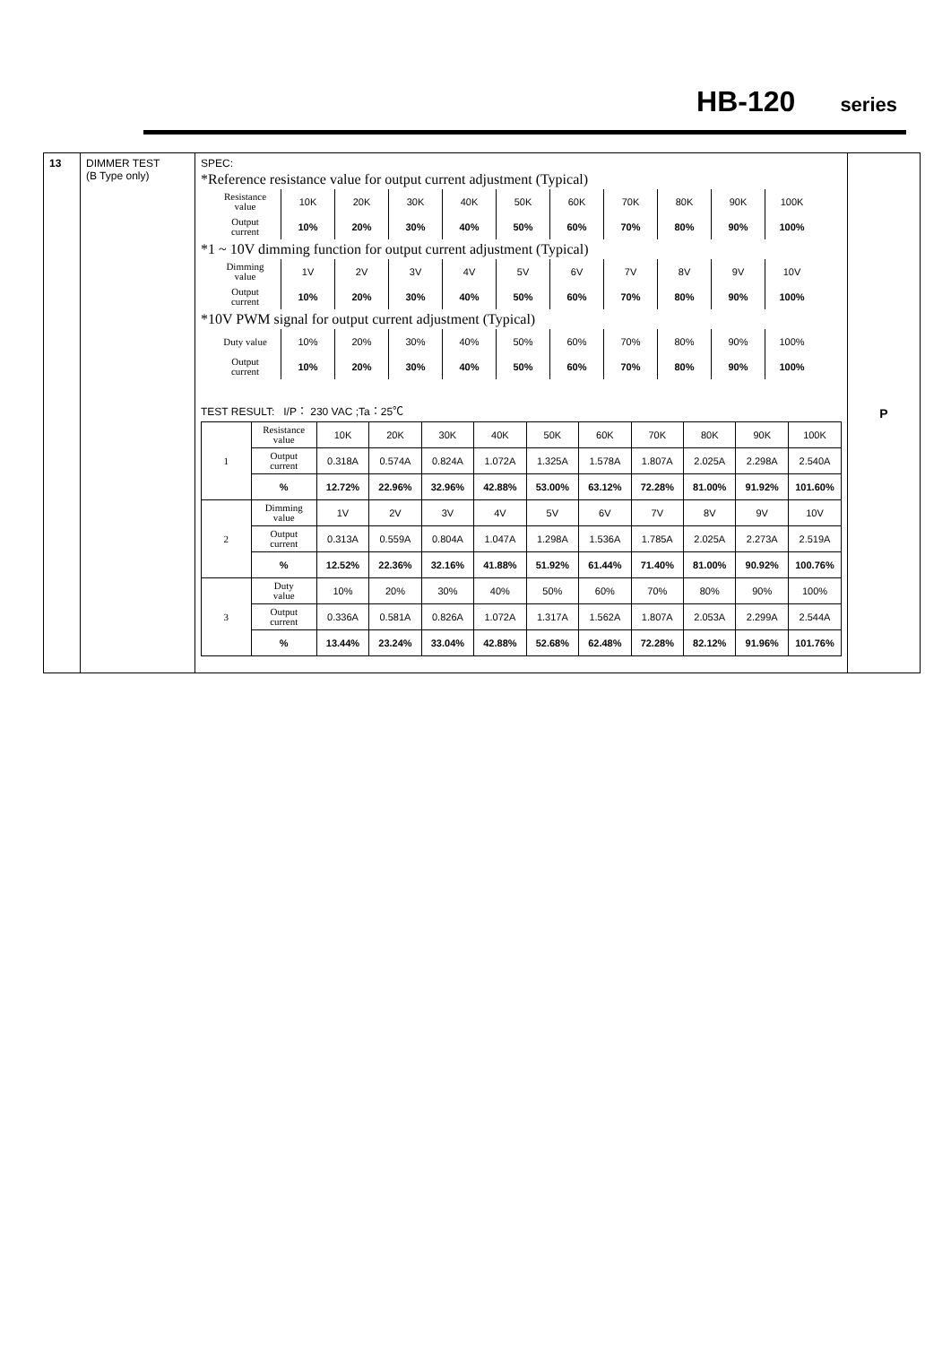HB-120 series
| 13 | DIMMER TEST (B Type only) | SPEC: *Reference resistance value for output current adjustment (Typical) / Resistance value / 10K / 20K / 30K / 40K / 50K / 60K / 70K / 80K / 90K / 100K / / Output current / 10% / 20% / 30% / 40% / 50% / 60% / 70% / 80% / 90% / 100% / *1 ~ 10V dimming function for output current adjustment (Typical) / Dimming value / 1V / 2V / 3V / 4V / 5V / 6V / 7V / 8V / 9V / 10V / / Output current / 10% / 20% / 30% / 40% / 50% / 60% / 70% / 80% / 90% / 100% / *10V PWM signal for output current adjustment (Typical) / Duty value / 10% / 20% / 30% / 40% / 50% / 60% / 70% / 80% / 90% / 100% / / Output current / 10% / 20% / 30% / 40% / 50% / 60% / 70% / 80% / 90% / 100% / TEST RESULT: I/P： 230 VAC ;Ta：25℃ / 1 / Resistance value / 10K / 20K / 30K / 40K / 50K / 60K / 70K / 80K / 90K / 100K / / / Output current / 0.318A / 0.574A / 0.824A / 1.072A / 1.325A / 1.578A / 1.807A / 2.025A / 2.298A / 2.540A / / / % / 12.72% / 22.96% / 32.96% / 42.88% / 53.00% / 63.12% / 72.28% / 81.00% / 91.92% / 101.60% / / 2 / Dimming value / 1V / 2V / 3V / 4V / 5V / 6V / 7V / 8V / 9V / 10V / / / Output current / 0.313A / 0.559A / 0.804A / 1.047A / 1.298A / 1.536A / 1.785A / 2.025A / 2.273A / 2.519A / / / % / 12.52% / 22.36% / 32.16% / 41.88% / 51.92% / 61.44% / 71.40% / 81.00% / 90.92% / 100.76% / / 3 / Duty value / 10% / 20% / 30% / 40% / 50% / 60% / 70% / 80% / 90% / 100% / / / Output current / 0.336A / 0.581A / 0.826A / 1.072A / 1.317A / 1.562A / 1.807A / 2.053A / 2.299A / 2.544A / / / % / 13.44% / 23.24% / 33.04% / 42.88% / 52.68% / 62.48% / 72.28% / 82.12% / 91.96% / 101.76% / | P |